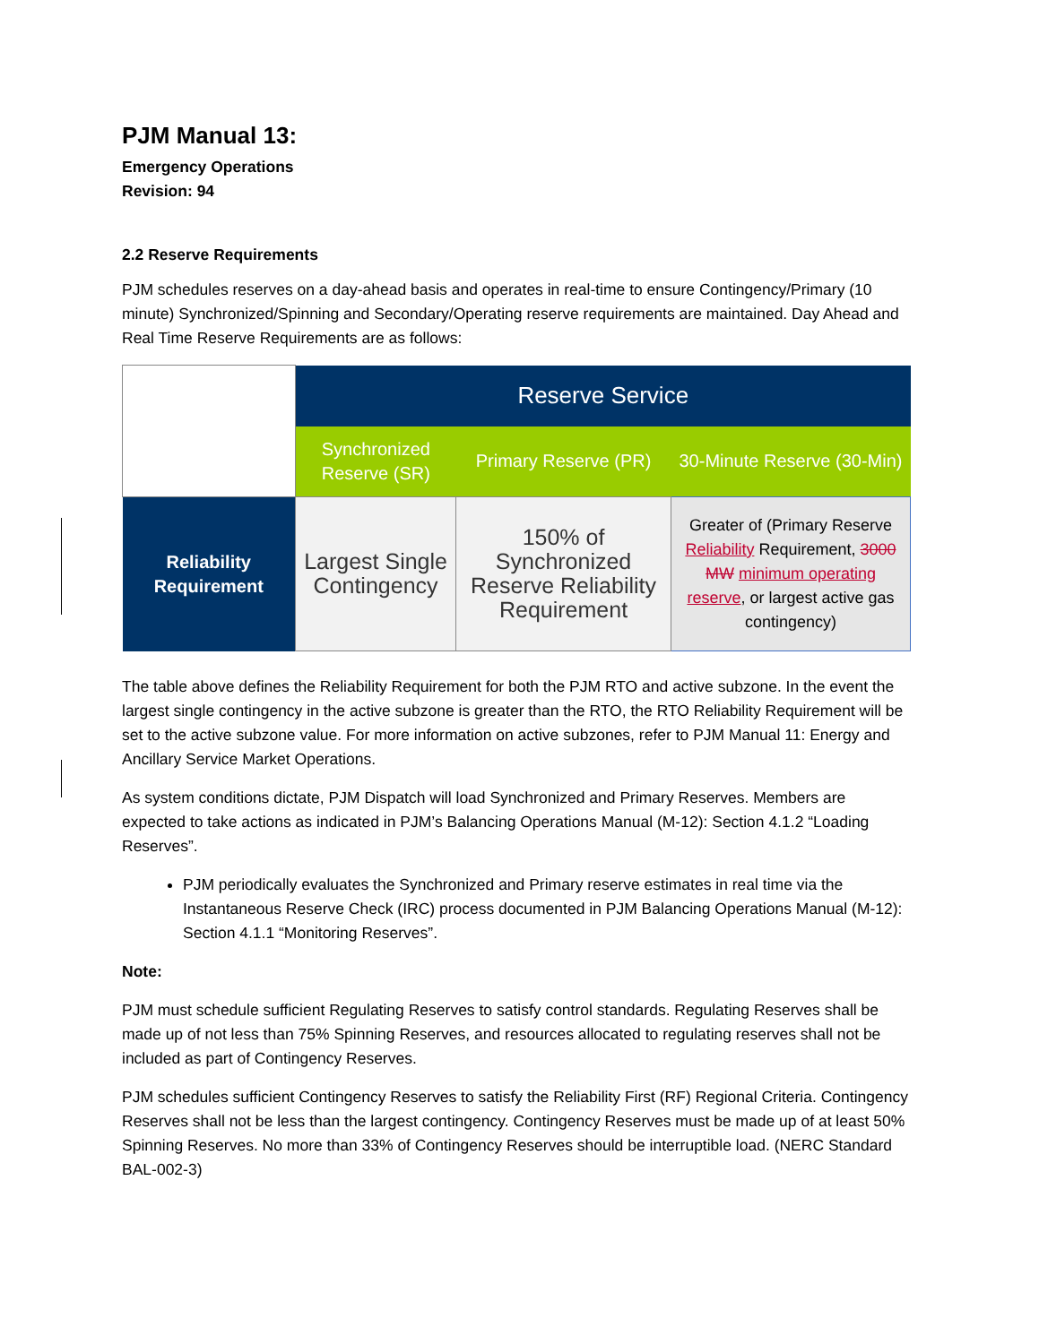PJM Manual 13:
Emergency Operations
Revision: 94
2.2 Reserve Requirements
PJM schedules reserves on a day-ahead basis and operates in real-time to ensure Contingency/Primary (10 minute) Synchronized/Spinning and Secondary/Operating reserve requirements are maintained. Day Ahead and Real Time Reserve Requirements are as follows:
| | Reserve Service | | |
| | Synchronized Reserve (SR) | Primary Reserve (PR) | 30-Minute Reserve (30-Min) |
| Reliability Requirement | Largest Single Contingency | 150% of Synchronized Reserve Reliability Requirement | Greater of (Primary Reserve Reliability Requirement, 3000 MW minimum operating reserve , or largest active gas contingency) |
The table above defines the Reliability Requirement for both the PJM RTO and active subzone. In the event the largest single contingency in the active subzone is greater than the RTO, the RTO Reliability Requirement will be set to the active subzone value. For more information on active subzones, refer to PJM Manual 11: Energy and Ancillary Service Market Operations.
As system conditions dictate, PJM Dispatch will load Synchronized and Primary Reserves. Members are expected to take actions as indicated in PJM’s Balancing Operations Manual (M-12): Section 4.1.2 “Loading Reserves”.
PJM periodically evaluates the Synchronized and Primary reserve estimates in real time via the Instantaneous Reserve Check (IRC) process documented in PJM Balancing Operations Manual (M-12): Section 4.1.1 “Monitoring Reserves”.
Note:
PJM must schedule sufficient Regulating Reserves to satisfy control standards. Regulating Reserves shall be made up of not less than 75% Spinning Reserves, and resources allocated to regulating reserves shall not be included as part of Contingency Reserves.
PJM schedules sufficient Contingency Reserves to satisfy the Reliability First (RF) Regional Criteria. Contingency Reserves shall not be less than the largest contingency. Contingency Reserves must be made up of at least 50% Spinning Reserves. No more than 33% of Contingency Reserves should be interruptible load. (NERC Standard BAL-002-3)